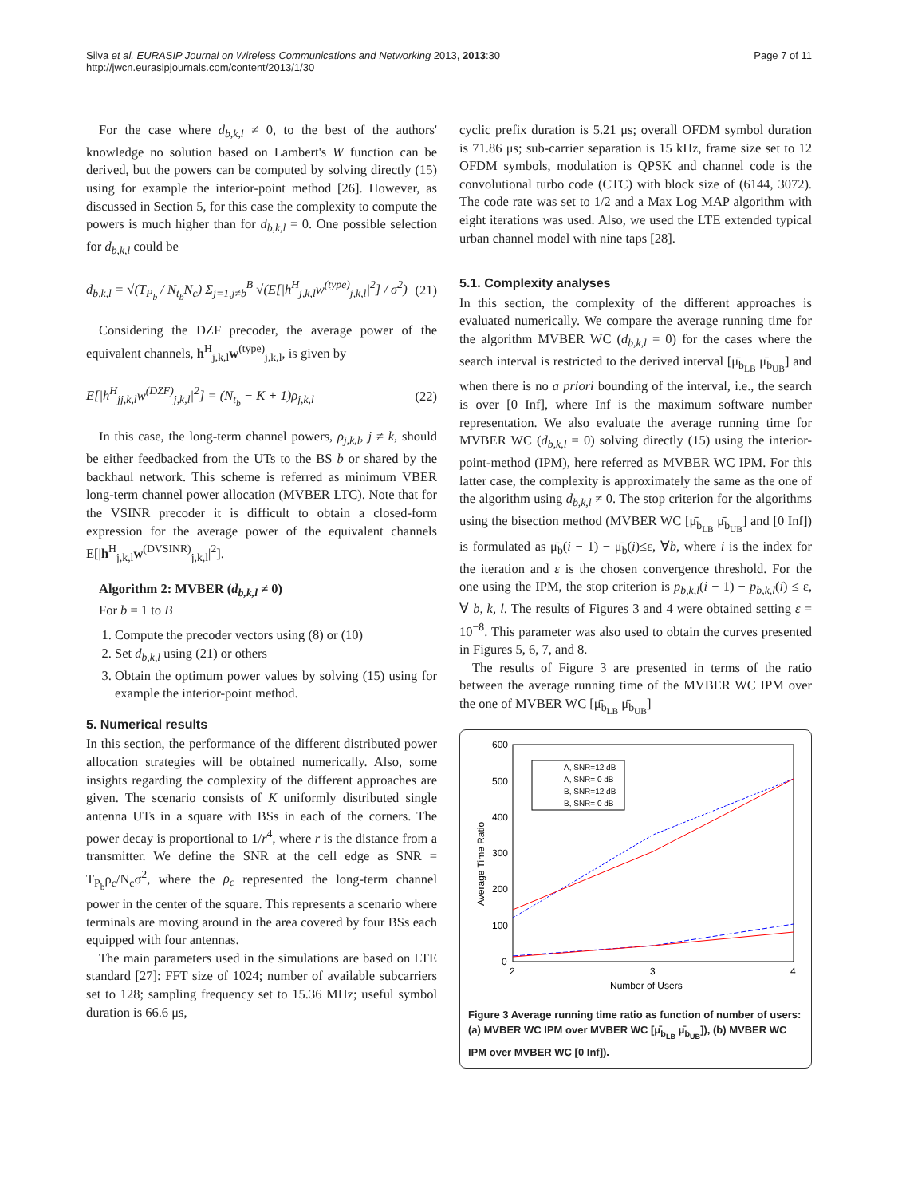Silva et al. EURASIP Journal on Wireless Communications and Networking 2013, 2013:30
http://jwcn.eurasipjournals.com/content/2013/1/30
Page 7 of 11
For the case where d<sub>b,k,l</sub> ≠ 0, to the best of the authors' knowledge no solution based on Lambert's W function can be derived, but the powers can be computed by solving directly (15) using for example the interior-point method [26]. However, as discussed in Section 5, for this case the complexity to compute the powers is much higher than for d<sub>b,k,l</sub> = 0. One possible selection for d<sub>b,k,l</sub> could be
d<sub>b,k,l</sub> = √(T<sub>P<sub>b</sub></sub> / N<sub>t<sub>b</sub></sub>N<sub>c</sub>) Σ<sub>j=1,j≠b</sub><sup>B</sup> √(E[|h<sup>H</sup><sub>j,k,l</sub>w<sup>(type)</sup><sub>j,k,l</sub>|<sup>2</sup>] / σ<sup>2</sup>) (21)
Considering the DZF precoder, the average power of the equivalent channels, h<sup>H</sup><sub>j,k,l</sub>w<sup>(type)</sup><sub>j,k,l</sub>, is given by
E[|h<sup>H</sup><sub>jj,k,l</sub>w<sup>(DZF)</sup><sub>j,k,l</sub>|<sup>2</sup>] = (N<sub>t<sub>b</sub></sub> − K + 1)ρ<sub>j,k,l</sub> (22)
In this case, the long-term channel powers, ρ<sub>j,k,l</sub>, j ≠ k, should be either feedbacked from the UTs to the BS b or shared by the backhaul network. This scheme is referred as minimum VBER long-term channel power allocation (MVBER LTC). Note that for the VSINR precoder it is difficult to obtain a closed-form expression for the average power of the equivalent channels E[|h<sup>H</sup><sub>j,k,l</sub>w<sup>(DVSINR)</sup><sub>j,k,l</sub>|<sup>2</sup>].
Algorithm 2: MVBER (d<sub>b,k,l</sub> ≠ 0)
For b = 1 to B
1. Compute the precoder vectors using (8) or (10)
2. Set d<sub>b,k,l</sub> using (21) or others
3. Obtain the optimum power values by solving (15) using for example the interior-point method.
5. Numerical results
In this section, the performance of the different distributed power allocation strategies will be obtained numerically. Also, some insights regarding the complexity of the different approaches are given. The scenario consists of K uniformly distributed single antenna UTs in a square with BSs in each of the corners. The power decay is proportional to 1/r<sup>4</sup>, where r is the distance from a transmitter. We define the SNR at the cell edge as SNR = T<sub>P<sub>b</sub></sub>ρ<sub>c</sub>/N<sub>c</sub>σ<sup>2</sup>, where the ρ<sub>c</sub> represented the long-term channel power in the center of the square. This represents a scenario where terminals are moving around in the area covered by four BSs each equipped with four antennas.
The main parameters used in the simulations are based on LTE standard [27]: FFT size of 1024; number of available subcarriers set to 128; sampling frequency set to 15.36 MHz; useful symbol duration is 66.6 μs,
cyclic prefix duration is 5.21 μs; overall OFDM symbol duration is 71.86 μs; sub-carrier separation is 15 kHz, frame size set to 12 OFDM symbols, modulation is QPSK and channel code is the convolutional turbo code (CTC) with block size of (6144, 3072). The code rate was set to 1/2 and a Max Log MAP algorithm with eight iterations was used. Also, we used the LTE extended typical urban channel model with nine taps [28].
5.1. Complexity analyses
In this section, the complexity of the different approaches is evaluated numerically. We compare the average running time for the algorithm MVBER WC (d<sub>b,k,l</sub> = 0) for the cases where the search interval is restricted to the derived interval [μ̄<sub>b<sub>LB</sub></sub> μ̄<sub>b<sub>UB</sub></sub>] and when there is no a priori bounding of the interval, i.e., the search is over [0 Inf], where Inf is the maximum software number representation. We also evaluate the average running time for MVBER WC (d<sub>b,k,l</sub> = 0) solving directly (15) using the interior-point-method (IPM), here referred as MVBER WC IPM. For this latter case, the complexity is approximately the same as the one of the algorithm using d<sub>b,k,l</sub> ≠ 0. The stop criterion for the algorithms using the bisection method (MVBER WC [μ̄<sub>b<sub>LB</sub></sub> μ̄<sub>b<sub>UB</sub></sub>] and [0 Inf]) is formulated as μ̄<sub>b</sub>(i − 1) − μ̄<sub>b</sub>(i)≤ε, ∀b, where i is the index for the iteration and ε is the chosen convergence threshold. For the one using the IPM, the stop criterion is p<sub>b,k,l</sub>(i − 1) − p<sub>b,k,l</sub>(i) ≤ ε, ∀ b, k, l. The results of Figures 3 and 4 were obtained setting ε = 10<sup>−8</sup>. This parameter was also used to obtain the curves presented in Figures 5, 6, 7, and 8.
The results of Figure 3 are presented in terms of the ratio between the average running time of the MVBER WC IPM over the one of MVBER WC [μ̄<sub>b<sub>LB</sub></sub> μ̄<sub>b<sub>UB</sub></sub>]
600
500
400
300
200
100
0
2
3
4
Number of Users
Average Time Ratio
A, SNR=12 dB
A, SNR= 0 dB
B, SNR=12 dB
B, SNR= 0 dB
Figure 3 Average running time ratio as function of number of users: (a) MVBER WC IPM over MVBER WC [μ̄<sub>b<sub>LB</sub></sub> μ̄<sub>b<sub>UB</sub></sub>]), (b) MVBER WC IPM over MVBER WC [0 Inf]).